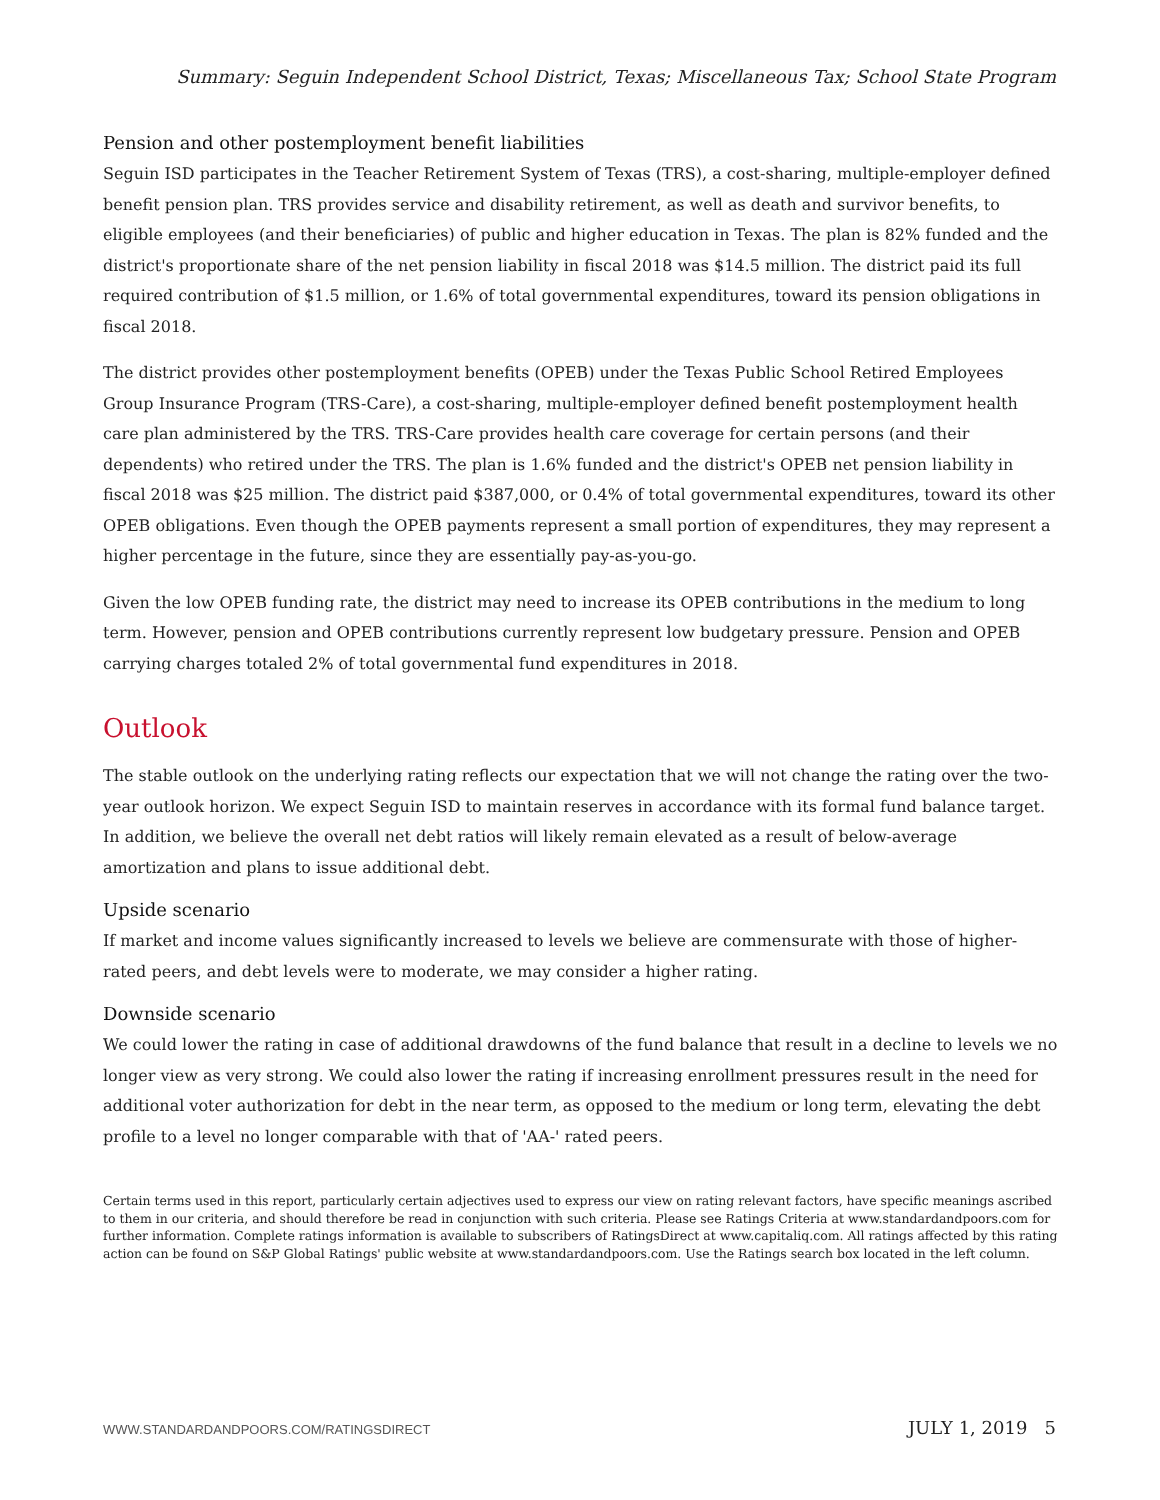Summary: Seguin Independent School District, Texas; Miscellaneous Tax; School State Program
Pension and other postemployment benefit liabilities
Seguin ISD participates in the Teacher Retirement System of Texas (TRS), a cost-sharing, multiple-employer defined benefit pension plan. TRS provides service and disability retirement, as well as death and survivor benefits, to eligible employees (and their beneficiaries) of public and higher education in Texas. The plan is 82% funded and the district's proportionate share of the net pension liability in fiscal 2018 was $14.5 million. The district paid its full required contribution of $1.5 million, or 1.6% of total governmental expenditures, toward its pension obligations in fiscal 2018.
The district provides other postemployment benefits (OPEB) under the Texas Public School Retired Employees Group Insurance Program (TRS-Care), a cost-sharing, multiple-employer defined benefit postemployment health care plan administered by the TRS. TRS-Care provides health care coverage for certain persons (and their dependents) who retired under the TRS. The plan is 1.6% funded and the district's OPEB net pension liability in fiscal 2018 was $25 million. The district paid $387,000, or 0.4% of total governmental expenditures, toward its other OPEB obligations. Even though the OPEB payments represent a small portion of expenditures, they may represent a higher percentage in the future, since they are essentially pay-as-you-go.
Given the low OPEB funding rate, the district may need to increase its OPEB contributions in the medium to long term. However, pension and OPEB contributions currently represent low budgetary pressure. Pension and OPEB carrying charges totaled 2% of total governmental fund expenditures in 2018.
Outlook
The stable outlook on the underlying rating reflects our expectation that we will not change the rating over the two-year outlook horizon. We expect Seguin ISD to maintain reserves in accordance with its formal fund balance target. In addition, we believe the overall net debt ratios will likely remain elevated as a result of below-average amortization and plans to issue additional debt.
Upside scenario
If market and income values significantly increased to levels we believe are commensurate with those of higher-rated peers, and debt levels were to moderate, we may consider a higher rating.
Downside scenario
We could lower the rating in case of additional drawdowns of the fund balance that result in a decline to levels we no longer view as very strong. We could also lower the rating if increasing enrollment pressures result in the need for additional voter authorization for debt in the near term, as opposed to the medium or long term, elevating the debt profile to a level no longer comparable with that of 'AA-' rated peers.
Certain terms used in this report, particularly certain adjectives used to express our view on rating relevant factors, have specific meanings ascribed to them in our criteria, and should therefore be read in conjunction with such criteria. Please see Ratings Criteria at www.standardandpoors.com for further information. Complete ratings information is available to subscribers of RatingsDirect at www.capitaliq.com. All ratings affected by this rating action can be found on S&P Global Ratings' public website at www.standardandpoors.com. Use the Ratings search box located in the left column.
WWW.STANDARDANDPOORS.COM/RATINGSDIRECT JULY 1, 2019 5